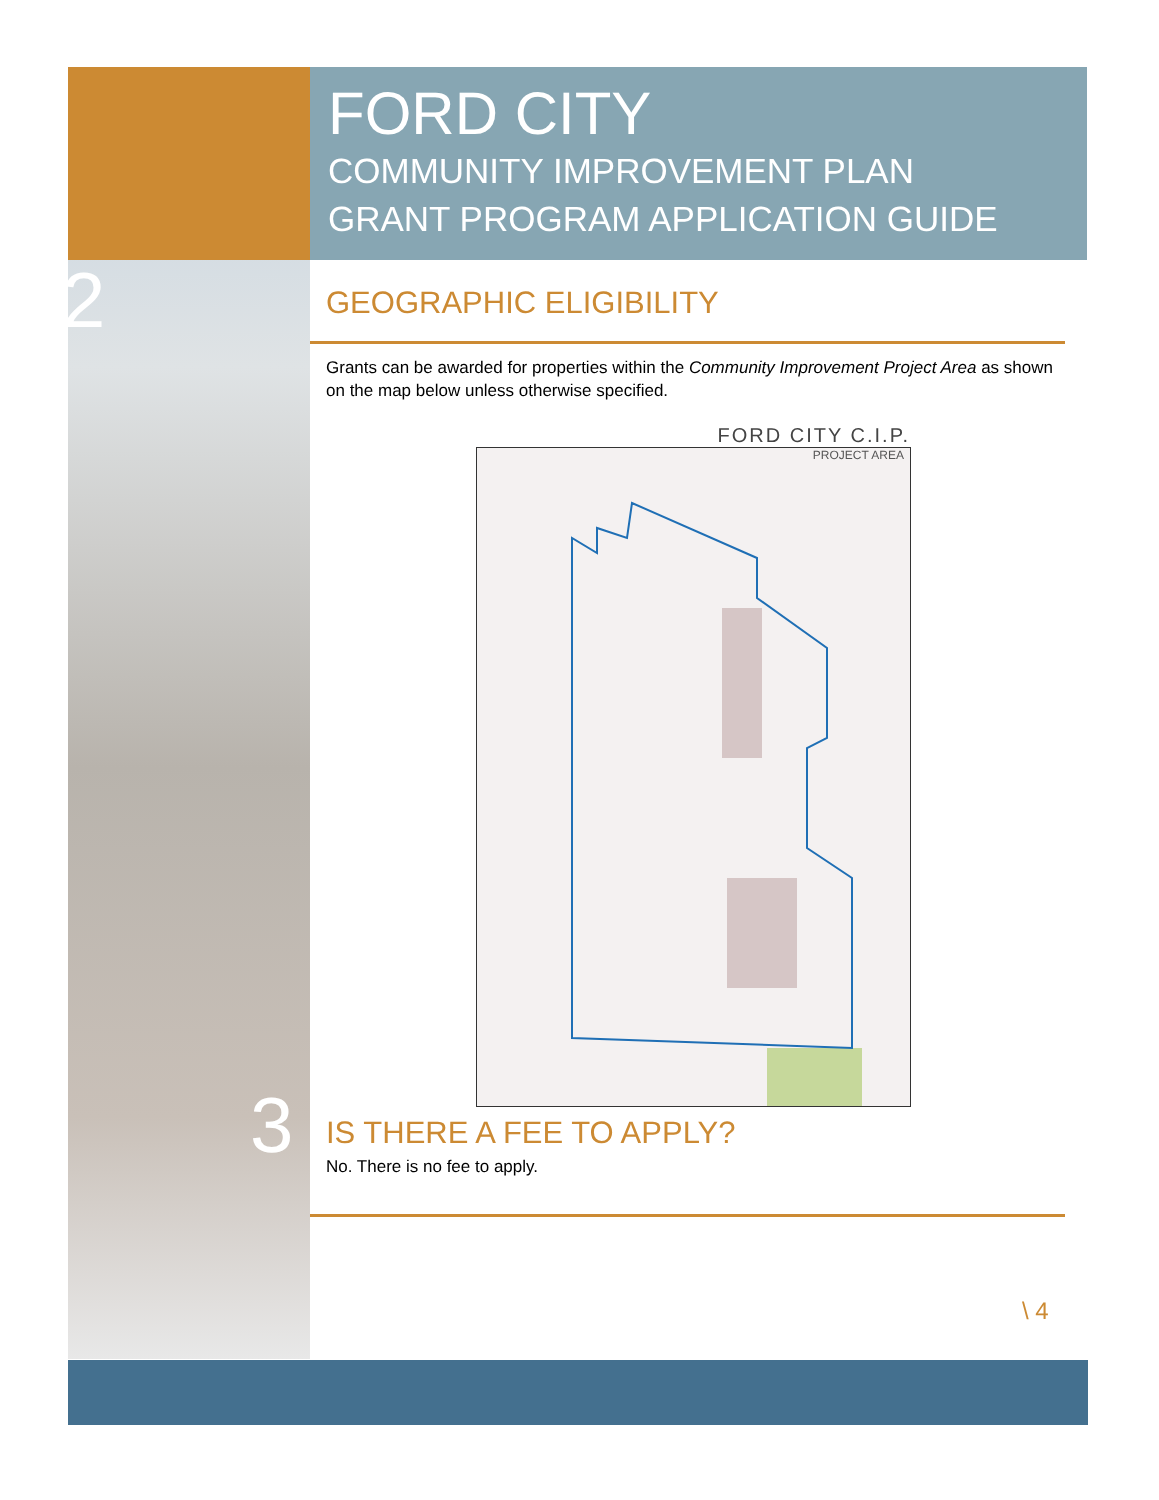FORD CITY
COMMUNITY IMPROVEMENT PLAN
GRANT PROGRAM APPLICATION GUIDE
2
GEOGRAPHIC ELIGIBILITY
Grants can be awarded for properties within the Community Improvement Project Area as shown on the map below unless otherwise specified.
FORD CITY C.I.P.
PROJECT AREA
IS THERE A FEE TO APPLY?
No. There is no fee to apply.
3
\ 4